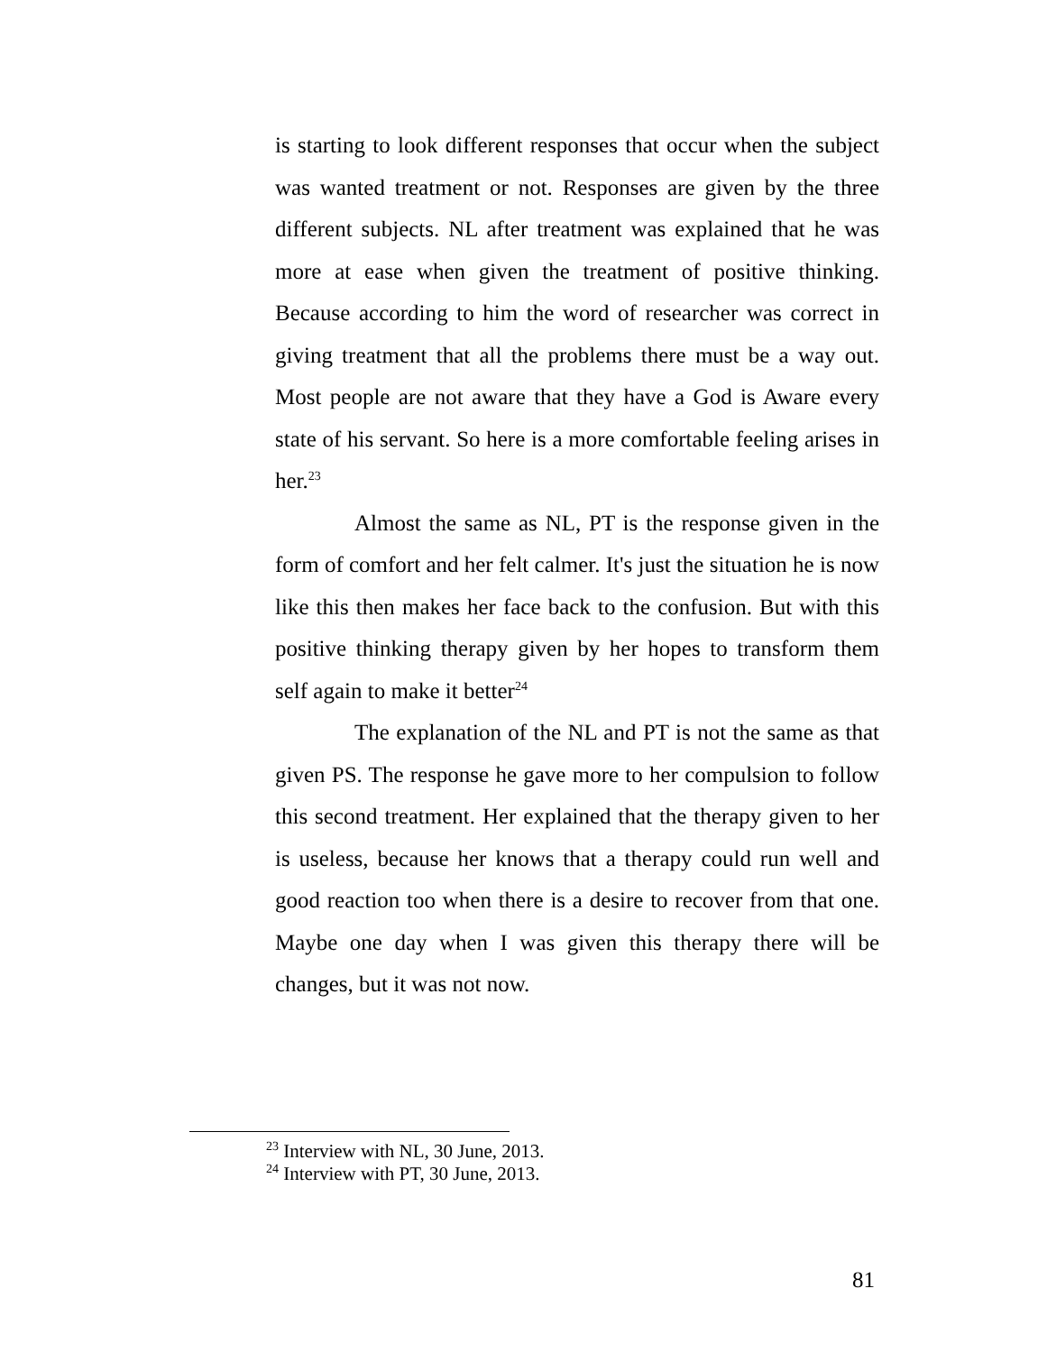is starting to look different responses that occur when the subject was wanted treatment or not. Responses are given by the three different subjects. NL after treatment was explained that he was more at ease when given the treatment of positive thinking. Because according to him the word of researcher was correct in giving treatment that all the problems there must be a way out. Most people are not aware that they have a God is Aware every state of his servant. So here is a more comfortable feeling arises in her.<sup>23</sup>
Almost the same as NL, PT is the response given in the form of comfort and her felt calmer. It's just the situation he is now like this then makes her face back to the confusion. But with this positive thinking therapy given by her hopes to transform them self again to make it better<sup>24</sup>
The explanation of the NL and PT is not the same as that given PS. The response he gave more to her compulsion to follow this second treatment. Her explained that the therapy given to her is useless, because her knows that a therapy could run well and good reaction too when there is a desire to recover from that one. Maybe one day when I was given this therapy there will be changes, but it was not now.
<sup>23</sup> Interview with NL, 30 June, 2013.
<sup>24</sup> Interview with PT, 30 June, 2013.
81